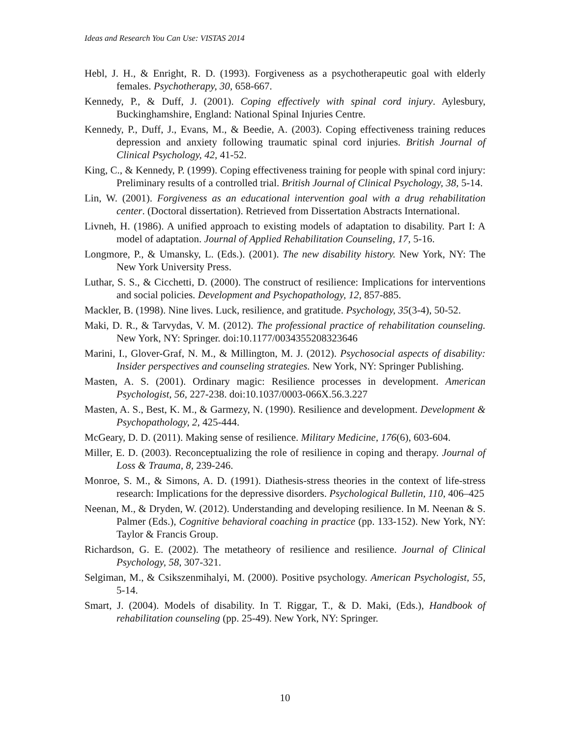Ideas and Research You Can Use: VISTAS 2014
Hebl, J. H., & Enright, R. D. (1993). Forgiveness as a psychotherapeutic goal with elderly females. Psychotherapy, 30, 658-667.
Kennedy, P., & Duff, J. (2001). Coping effectively with spinal cord injury. Aylesbury, Buckinghamshire, England: National Spinal Injuries Centre.
Kennedy, P., Duff, J., Evans, M., & Beedie, A. (2003). Coping effectiveness training reduces depression and anxiety following traumatic spinal cord injuries. British Journal of Clinical Psychology, 42, 41-52.
King, C., & Kennedy, P. (1999). Coping effectiveness training for people with spinal cord injury: Preliminary results of a controlled trial. British Journal of Clinical Psychology, 38, 5-14.
Lin, W. (2001). Forgiveness as an educational intervention goal with a drug rehabilitation center. (Doctoral dissertation). Retrieved from Dissertation Abstracts International.
Livneh, H. (1986). A unified approach to existing models of adaptation to disability. Part I: A model of adaptation. Journal of Applied Rehabilitation Counseling, 17, 5-16.
Longmore, P., & Umansky, L. (Eds.). (2001). The new disability history. New York, NY: The New York University Press.
Luthar, S. S., & Cicchetti, D. (2000). The construct of resilience: Implications for interventions and social policies. Development and Psychopathology, 12, 857-885.
Mackler, B. (1998). Nine lives. Luck, resilience, and gratitude. Psychology, 35(3-4), 50-52.
Maki, D. R., & Tarvydas, V. M. (2012). The professional practice of rehabilitation counseling. New York, NY: Springer. doi:10.1177/0034355208323646
Marini, I., Glover-Graf, N. M., & Millington, M. J. (2012). Psychosocial aspects of disability: Insider perspectives and counseling strategies. New York, NY: Springer Publishing.
Masten, A. S. (2001). Ordinary magic: Resilience processes in development. American Psychologist, 56, 227-238. doi:10.1037/0003-066X.56.3.227
Masten, A. S., Best, K. M., & Garmezy, N. (1990). Resilience and development. Development & Psychopathology, 2, 425-444.
McGeary, D. D. (2011). Making sense of resilience. Military Medicine, 176(6), 603-604.
Miller, E. D. (2003). Reconceptualizing the role of resilience in coping and therapy. Journal of Loss & Trauma, 8, 239-246.
Monroe, S. M., & Simons, A. D. (1991). Diathesis-stress theories in the context of life-stress research: Implications for the depressive disorders. Psychological Bulletin, 110, 406–425
Neenan, M., & Dryden, W. (2012). Understanding and developing resilience. In M. Neenan & S. Palmer (Eds.), Cognitive behavioral coaching in practice (pp. 133-152). New York, NY: Taylor & Francis Group.
Richardson, G. E. (2002). The metatheory of resilience and resilience. Journal of Clinical Psychology, 58, 307-321.
Selgiman, M., & Csikszenmihalyi, M. (2000). Positive psychology. American Psychologist, 55, 5-14.
Smart, J. (2004). Models of disability. In T. Riggar, T., & D. Maki, (Eds.), Handbook of rehabilitation counseling (pp. 25-49). New York, NY: Springer.
10